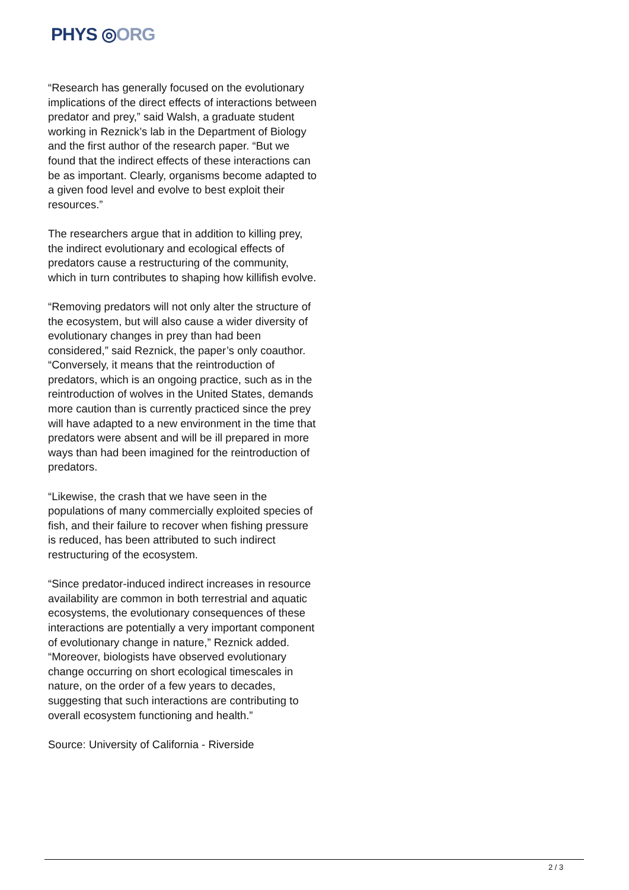PHYS ◎ORG
“Research has generally focused on the evolutionary implications of the direct effects of interactions between predator and prey,” said Walsh, a graduate student working in Reznick’s lab in the Department of Biology and the first author of the research paper. “But we found that the indirect effects of these interactions can be as important. Clearly, organisms become adapted to a given food level and evolve to best exploit their resources.”
The researchers argue that in addition to killing prey, the indirect evolutionary and ecological effects of predators cause a restructuring of the community, which in turn contributes to shaping how killifish evolve.
“Removing predators will not only alter the structure of the ecosystem, but will also cause a wider diversity of evolutionary changes in prey than had been considered,” said Reznick, the paper’s only coauthor. “Conversely, it means that the reintroduction of predators, which is an ongoing practice, such as in the reintroduction of wolves in the United States, demands more caution than is currently practiced since the prey will have adapted to a new environment in the time that predators were absent and will be ill prepared in more ways than had been imagined for the reintroduction of predators.
“Likewise, the crash that we have seen in the populations of many commercially exploited species of fish, and their failure to recover when fishing pressure is reduced, has been attributed to such indirect restructuring of the ecosystem.
“Since predator-induced indirect increases in resource availability are common in both terrestrial and aquatic ecosystems, the evolutionary consequences of these interactions are potentially a very important component of evolutionary change in nature,” Reznick added. “Moreover, biologists have observed evolutionary change occurring on short ecological timescales in nature, on the order of a few years to decades, suggesting that such interactions are contributing to overall ecosystem functioning and health.”
Source: University of California - Riverside
2 / 3